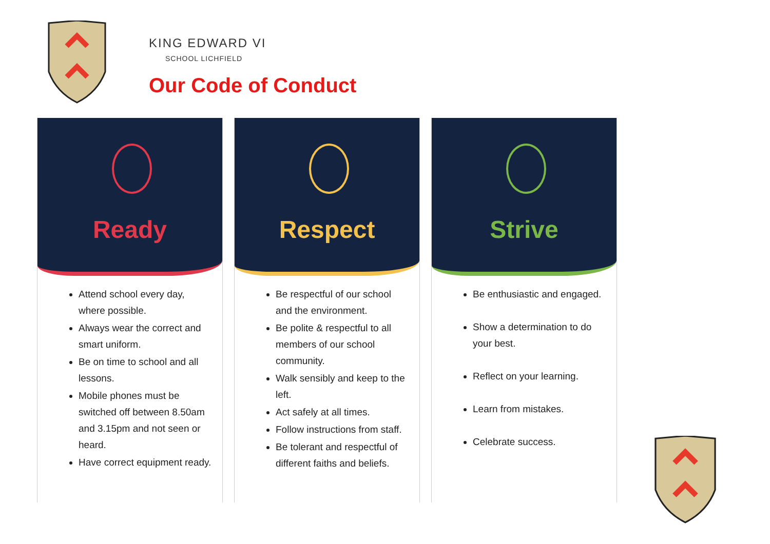KING EDWARD VI
SCHOOL LICHFIELD
Our Code of Conduct
Ready
Attend school every day, where possible.
Always wear the correct and smart uniform.
Be on time to school and all lessons.
Mobile phones must be switched off between 8.50am and 3.15pm and not seen or heard.
Have correct equipment ready.
Respect
Be respectful of our school and the environment.
Be polite & respectful to all members of our school community.
Walk sensibly and keep to the left.
Act safely at all times.
Follow instructions from staff.
Be tolerant and respectful of different faiths and beliefs.
Strive
Be enthusiastic and engaged.
Show a determination to do your best.
Reflect on your learning.
Learn from mistakes.
Celebrate success.